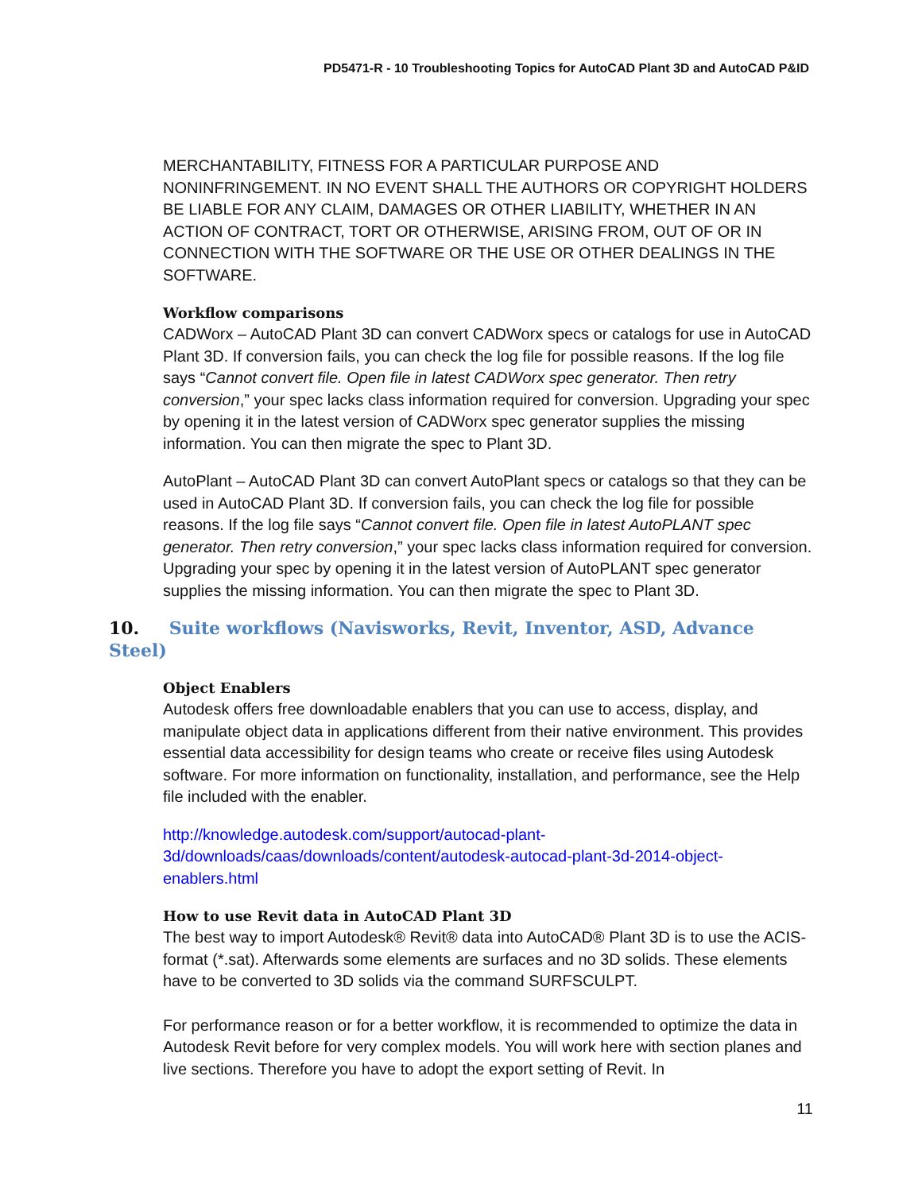PD5471-R - 10 Troubleshooting Topics for AutoCAD Plant 3D and AutoCAD P&ID
MERCHANTABILITY, FITNESS FOR A PARTICULAR PURPOSE AND NONINFRINGEMENT. IN NO EVENT SHALL THE AUTHORS OR COPYRIGHT HOLDERS BE LIABLE FOR ANY CLAIM, DAMAGES OR OTHER LIABILITY, WHETHER IN AN ACTION OF CONTRACT, TORT OR OTHERWISE, ARISING FROM, OUT OF OR IN CONNECTION WITH THE SOFTWARE OR THE USE OR OTHER DEALINGS IN THE SOFTWARE.
Workflow comparisons
CADWorx – AutoCAD Plant 3D can convert CADWorx specs or catalogs for use in AutoCAD Plant 3D. If conversion fails, you can check the log file for possible reasons. If the log file says “Cannot convert file. Open file in latest CADWorx spec generator. Then retry conversion,” your spec lacks class information required for conversion. Upgrading your spec by opening it in the latest version of CADWorx spec generator supplies the missing information. You can then migrate the spec to Plant 3D.
AutoPlant – AutoCAD Plant 3D can convert AutoPlant specs or catalogs so that they can be used in AutoCAD Plant 3D. If conversion fails, you can check the log file for possible reasons. If the log file says “Cannot convert file. Open file in latest AutoPLANT spec generator. Then retry conversion,” your spec lacks class information required for conversion. Upgrading your spec by opening it in the latest version of AutoPLANT spec generator supplies the missing information. You can then migrate the spec to Plant 3D.
10. Suite workflows (Navisworks, Revit, Inventor, ASD, Advance Steel)
Object Enablers
Autodesk offers free downloadable enablers that you can use to access, display, and manipulate object data in applications different from their native environment. This provides essential data accessibility for design teams who create or receive files using Autodesk software. For more information on functionality, installation, and performance, see the Help file included with the enabler.
http://knowledge.autodesk.com/support/autocad-plant-
3d/downloads/caas/downloads/content/autodesk-autocad-plant-3d-2014-object-
enablers.html
How to use Revit data in AutoCAD Plant 3D
The best way to import Autodesk® Revit® data into AutoCAD® Plant 3D is to use the ACIS-format (*.sat). Afterwards some elements are surfaces and no 3D solids. These elements have to be converted to 3D solids via the command SURFSCULPT.
For performance reason or for a better workflow, it is recommended to optimize the data in Autodesk Revit before for very complex models. You will work here with section planes and live sections. Therefore you have to adopt the export setting of Revit. In
11